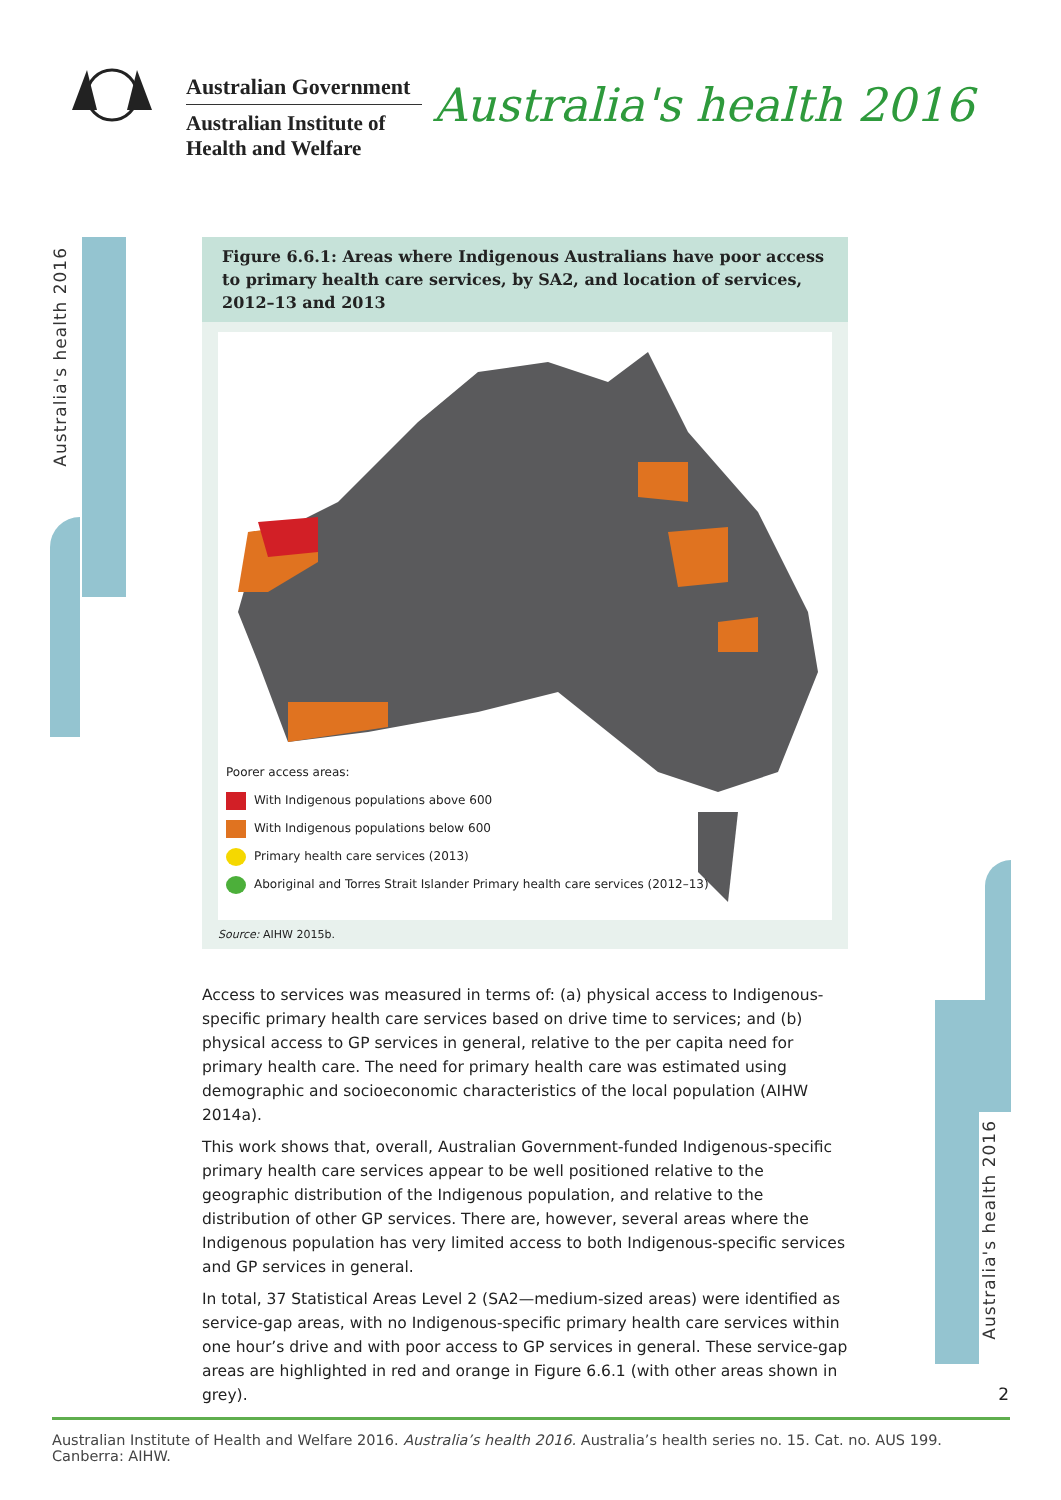Australian Government
Australian Institute of
Health and Welfare
Australia's health 2016
Australia's health 2016
Australia's health 2016
Figure 6.6.1: Areas where Indigenous Australians have poor access to primary health care services, by SA2, and location of services, 2012–13 and 2013
Poorer access areas:
With Indigenous populations above 600
With Indigenous populations below 600
Primary health care services (2013)
Aboriginal and Torres Strait Islander Primary health care services (2012–13)
Source: AIHW 2015b.
Access to services was measured in terms of: (a) physical access to Indigenous-specific primary health care services based on drive time to services; and (b) physical access to GP services in general, relative to the per capita need for primary health care. The need for primary health care was estimated using demographic and socioeconomic characteristics of the local population (AIHW 2014a).
This work shows that, overall, Australian Government-funded Indigenous-specific primary health care services appear to be well positioned relative to the geographic distribution of the Indigenous population, and relative to the distribution of other GP services. There are, however, several areas where the Indigenous population has very limited access to both Indigenous-specific services and GP services in general.
In total, 37 Statistical Areas Level 2 (SA2—medium-sized areas) were identified as service-gap areas, with no Indigenous-specific primary health care services within one hour’s drive and with poor access to GP services in general. These service-gap areas are highlighted in red and orange in Figure 6.6.1 (with other areas shown in grey).
2
Australian Institute of Health and Welfare 2016. Australia’s health 2016. Australia’s health series no. 15. Cat. no. AUS 199. Canberra: AIHW.